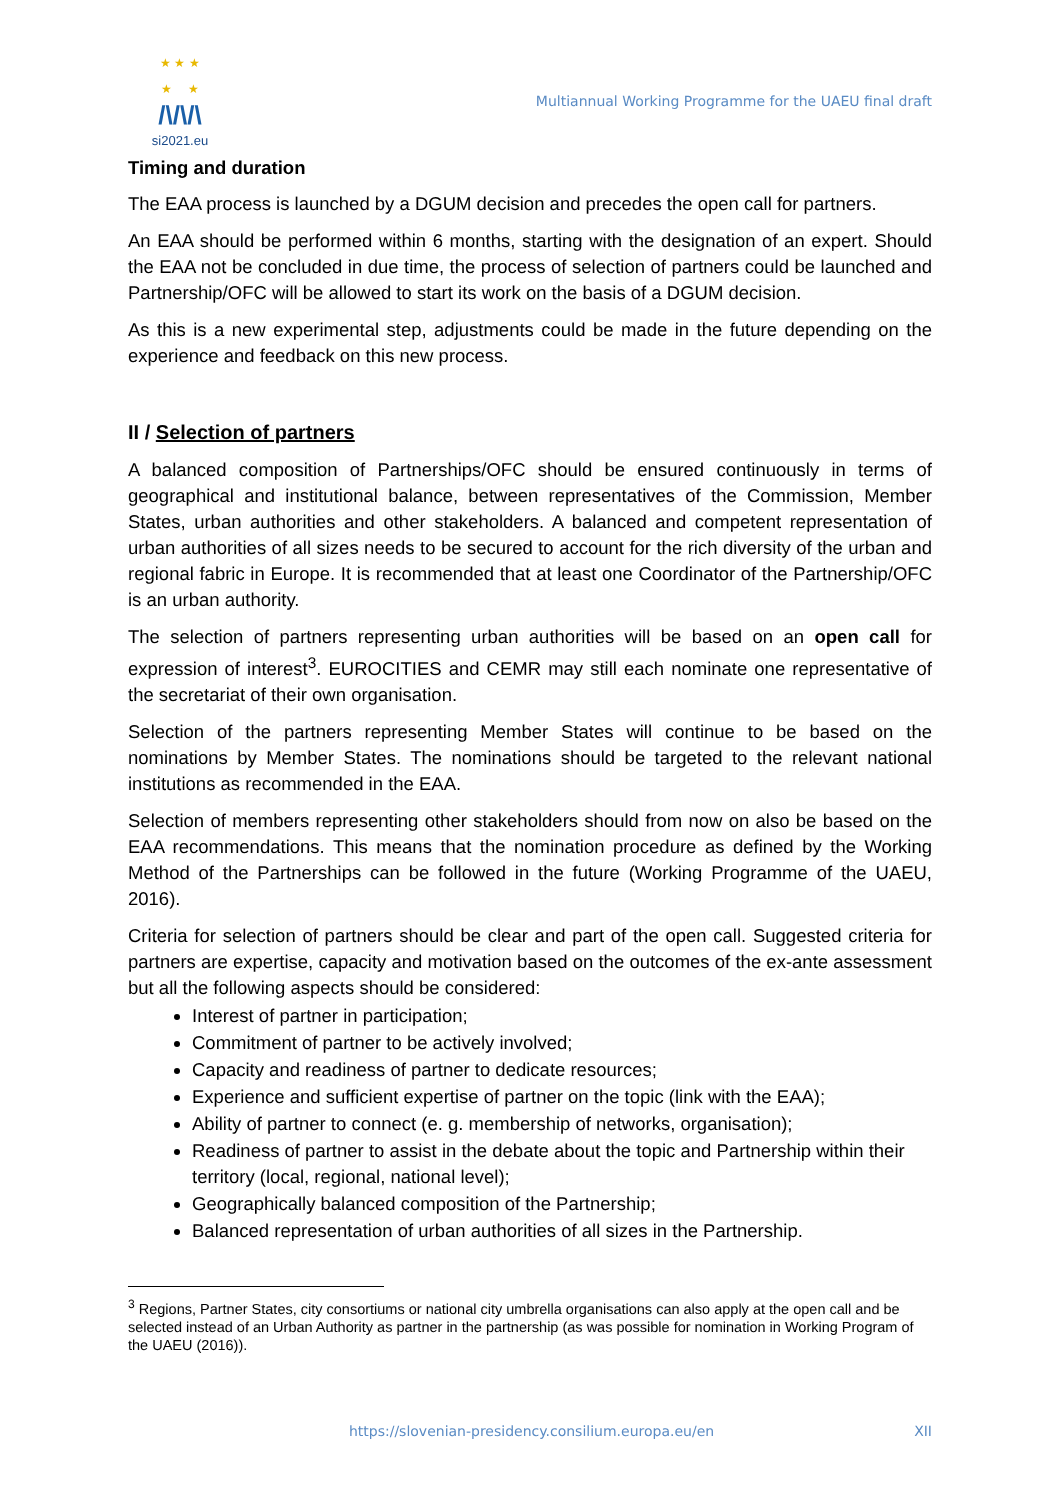★ ★ ★
★ ★
/\/\/\
si2021.eu
Multiannual Working Programme for the UAEU final draft
Timing and duration
The EAA process is launched by a DGUM decision and precedes the open call for partners.
An EAA should be performed within 6 months, starting with the designation of an expert. Should the EAA not be concluded in due time, the process of selection of partners could be launched and Partnership/OFC will be allowed to start its work on the basis of a DGUM decision.
As this is a new experimental step, adjustments could be made in the future depending on the experience and feedback on this new process.
II / Selection of partners
A balanced composition of Partnerships/OFC should be ensured continuously in terms of geographical and institutional balance, between representatives of the Commission, Member States, urban authorities and other stakeholders. A balanced and competent representation of urban authorities of all sizes needs to be secured to account for the rich diversity of the urban and regional fabric in Europe. It is recommended that at least one Coordinator of the Partnership/OFC is an urban authority.
The selection of partners representing urban authorities will be based on an open call for expression of interest<sup>3</sup>. EUROCITIES and CEMR may still each nominate one representative of the secretariat of their own organisation.
Selection of the partners representing Member States will continue to be based on the nominations by Member States. The nominations should be targeted to the relevant national institutions as recommended in the EAA.
Selection of members representing other stakeholders should from now on also be based on the EAA recommendations. This means that the nomination procedure as defined by the Working Method of the Partnerships can be followed in the future (Working Programme of the UAEU, 2016).
Criteria for selection of partners should be clear and part of the open call. Suggested criteria for partners are expertise, capacity and motivation based on the outcomes of the ex-ante assessment but all the following aspects should be considered:
Interest of partner in participation;
Commitment of partner to be actively involved;
Capacity and readiness of partner to dedicate resources;
Experience and sufficient expertise of partner on the topic (link with the EAA);
Ability of partner to connect (e. g. membership of networks, organisation);
Readiness of partner to assist in the debate about the topic and Partnership within their territory (local, regional, national level);
Geographically balanced composition of the Partnership;
Balanced representation of urban authorities of all sizes in the Partnership.
<sup>3</sup> Regions, Partner States, city consortiums or national city umbrella organisations can also apply at the open call and be selected instead of an Urban Authority as partner in the partnership (as was possible for nomination in Working Program of the UAEU (2016)).
https://slovenian-presidency.consilium.europa.eu/en XII